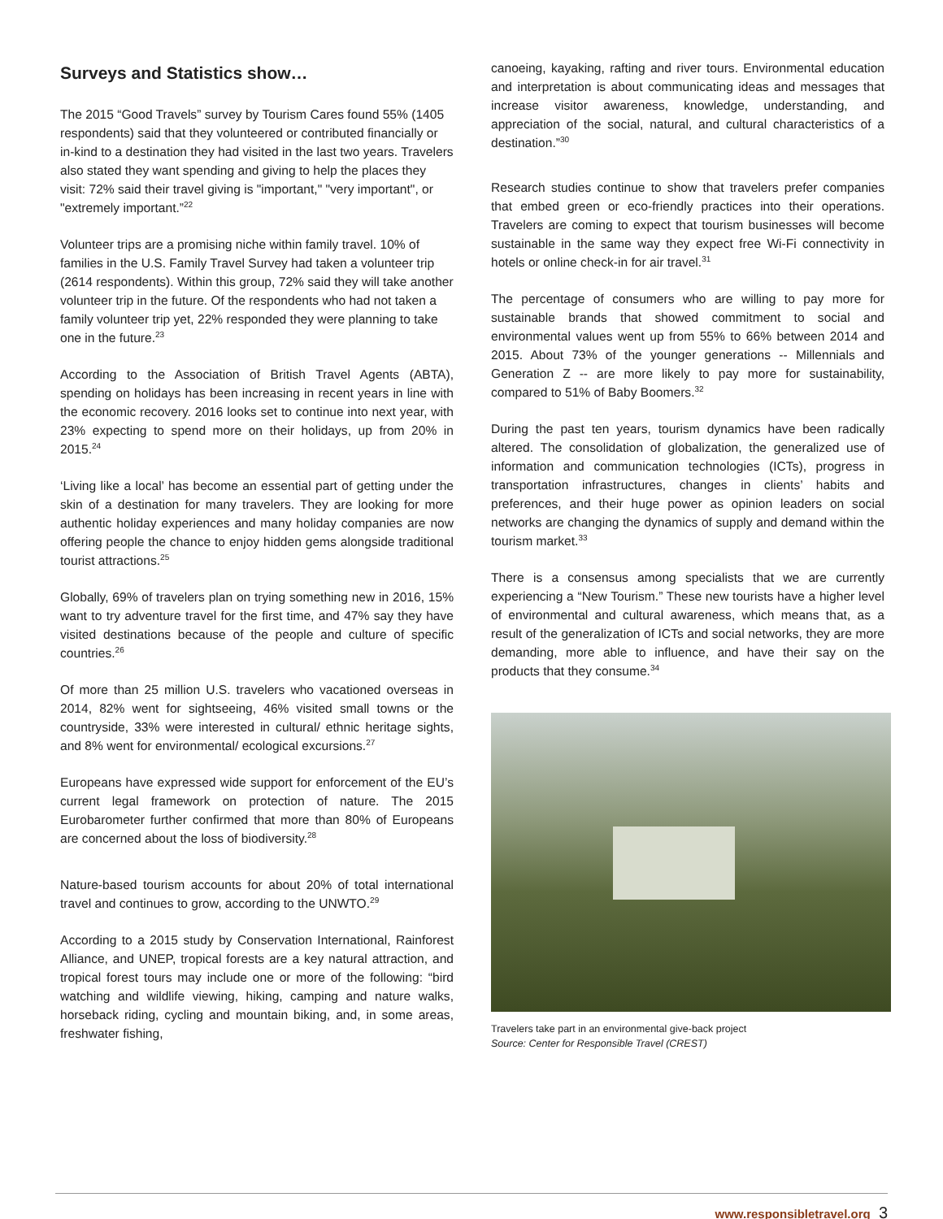Surveys and Statistics show…
The 2015 “Good Travels” survey by Tourism Cares found 55% (1405 respondents) said that they volunteered or contributed financially or in-kind to a destination they had visited in the last two years. Travelers also stated they want spending and giving to help the places they visit: 72% said their travel giving is "important," "very important", or "extremely important.”<sup>22</sup>
Volunteer trips are a promising niche within family travel. 10% of families in the U.S. Family Travel Survey had taken a volunteer trip (2614 respondents). Within this group, 72% said they will take another volunteer trip in the future. Of the respondents who had not taken a family volunteer trip yet, 22% responded they were planning to take one in the future.<sup>23</sup>
According to the Association of British Travel Agents (ABTA), spending on holidays has been increasing in recent years in line with the economic recovery. 2016 looks set to continue into next year, with 23% expecting to spend more on their holidays, up from 20% in 2015.<sup>24</sup>
‘Living like a local’ has become an essential part of getting under the skin of a destination for many travelers. They are looking for more authentic holiday experiences and many holiday companies are now offering people the chance to enjoy hidden gems alongside traditional tourist attractions.<sup>25</sup>
Globally, 69% of travelers plan on trying something new in 2016, 15% want to try adventure travel for the first time, and 47% say they have visited destinations because of the people and culture of specific countries.<sup>26</sup>
Of more than 25 million U.S. travelers who vacationed overseas in 2014, 82% went for sightseeing, 46% visited small towns or the countryside, 33% were interested in cultural/ ethnic heritage sights, and 8% went for environmental/ ecological excursions.<sup>27</sup>
Europeans have expressed wide support for enforcement of the EU’s current legal framework on protection of nature. The 2015 Eurobarometer further confirmed that more than 80% of Europeans are concerned about the loss of biodiversity.<sup>28</sup>
Nature-based tourism accounts for about 20% of total international travel and continues to grow, according to the UNWTO.<sup>29</sup>
According to a 2015 study by Conservation International, Rainforest Alliance, and UNEP, tropical forests are a key natural attraction, and tropical forest tours may include one or more of the following: “bird watching and wildlife viewing, hiking, camping and nature walks, horseback riding, cycling and mountain biking, and, in some areas, freshwater fishing,
canoeing, kayaking, rafting and river tours. Environmental education and interpretation is about communicating ideas and messages that increase visitor awareness, knowledge, understanding, and appreciation of the social, natural, and cultural characteristics of a destination.”<sup>30</sup>
Research studies continue to show that travelers prefer companies that embed green or eco-friendly practices into their operations. Travelers are coming to expect that tourism businesses will become sustainable in the same way they expect free Wi-Fi connectivity in hotels or online check-in for air travel.<sup>31</sup>
The percentage of consumers who are willing to pay more for sustainable brands that showed commitment to social and environmental values went up from 55% to 66% between 2014 and 2015. About 73% of the younger generations -- Millennials and Generation Z -- are more likely to pay more for sustainability, compared to 51% of Baby Boomers.<sup>32</sup>
During the past ten years, tourism dynamics have been radically altered. The consolidation of globalization, the generalized use of information and communication technologies (ICTs), progress in transportation infrastructures, changes in clients’ habits and preferences, and their huge power as opinion leaders on social networks are changing the dynamics of supply and demand within the tourism market.<sup>33</sup>
There is a consensus among specialists that we are currently experiencing a “New Tourism.” These new tourists have a higher level of environmental and cultural awareness, which means that, as a result of the generalization of ICTs and social networks, they are more demanding, more able to influence, and have their say on the products that they consume.<sup>34</sup>
Travelers take part in an environmental give-back project
Source: Center for Responsible Travel (CREST)
www.responsibletravel.org 3